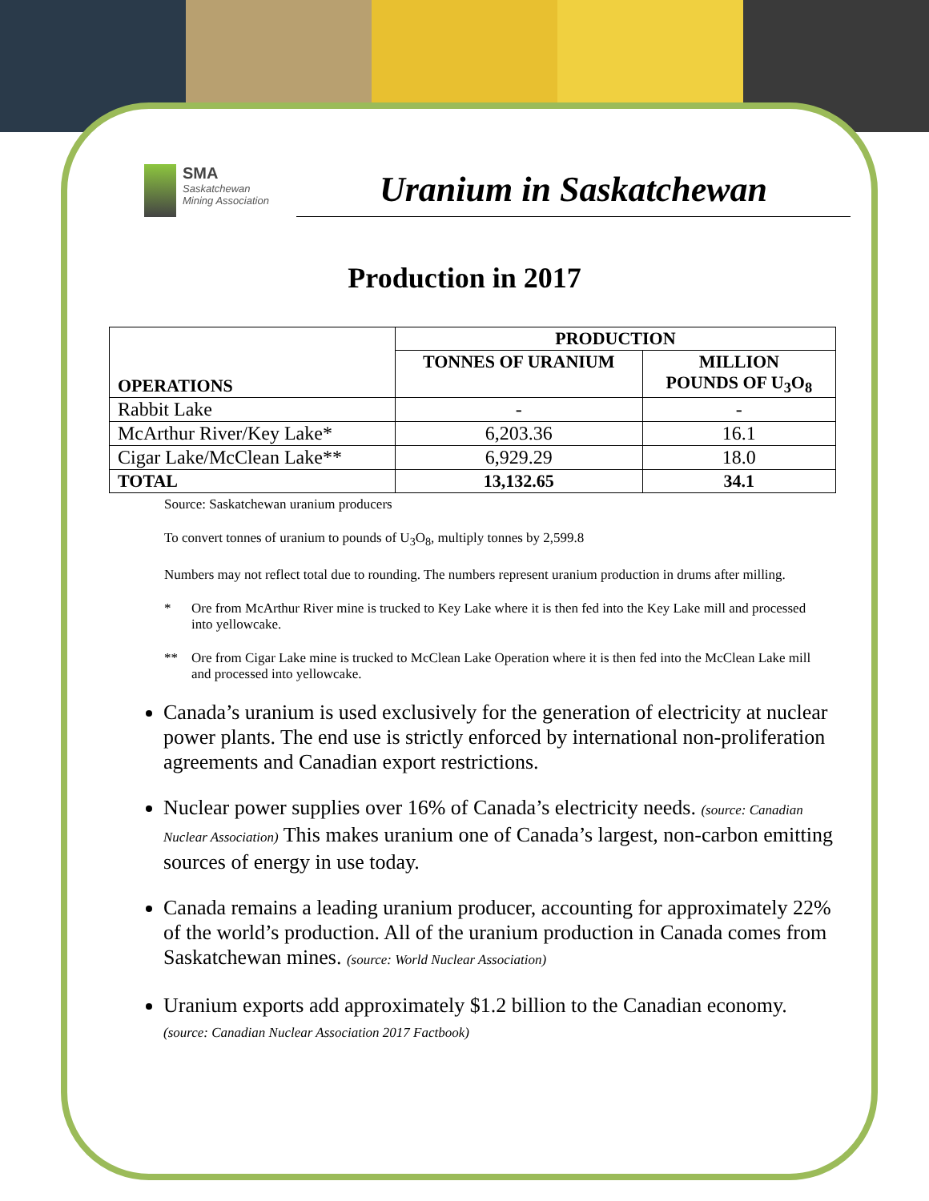SMA
Saskatchewan
Mining Association
Uranium in Saskatchewan
Production in 2017
| OPERATIONS | PRODUCTION | |
| --- | --- | --- |
| | TONNES OF URANIUM | MILLION POUNDS OF U<sub>3</sub>O<sub>8</sub> |
| Rabbit Lake | - | - |
| McArthur River/Key Lake* | 6,203.36 | 16.1 |
| Cigar Lake/McClean Lake** | 6,929.29 | 18.0 |
| TOTAL | 13,132.65 | 34.1 |
Source: Saskatchewan uranium producers
To convert tonnes of uranium to pounds of U<sub>3</sub>O<sub>8</sub>, multiply tonnes by 2,599.8
Numbers may not reflect total due to rounding. The numbers represent uranium production in drums after milling.
* Ore from McArthur River mine is trucked to Key Lake where it is then fed into the Key Lake mill and processed into yellowcake.
** Ore from Cigar Lake mine is trucked to McClean Lake Operation where it is then fed into the McClean Lake mill and processed into yellowcake.
Canada’s uranium is used exclusively for the generation of electricity at nuclear power plants. The end use is strictly enforced by international non-proliferation agreements and Canadian export restrictions.
Nuclear power supplies over 16% of Canada’s electricity needs. (source: Canadian Nuclear Association) This makes uranium one of Canada’s largest, non-carbon emitting sources of energy in use today.
Canada remains a leading uranium producer, accounting for approximately 22% of the world’s production. All of the uranium production in Canada comes from Saskatchewan mines. (source: World Nuclear Association)
Uranium exports add approximately $1.2 billion to the Canadian economy.
(source: Canadian Nuclear Association 2017 Factbook)